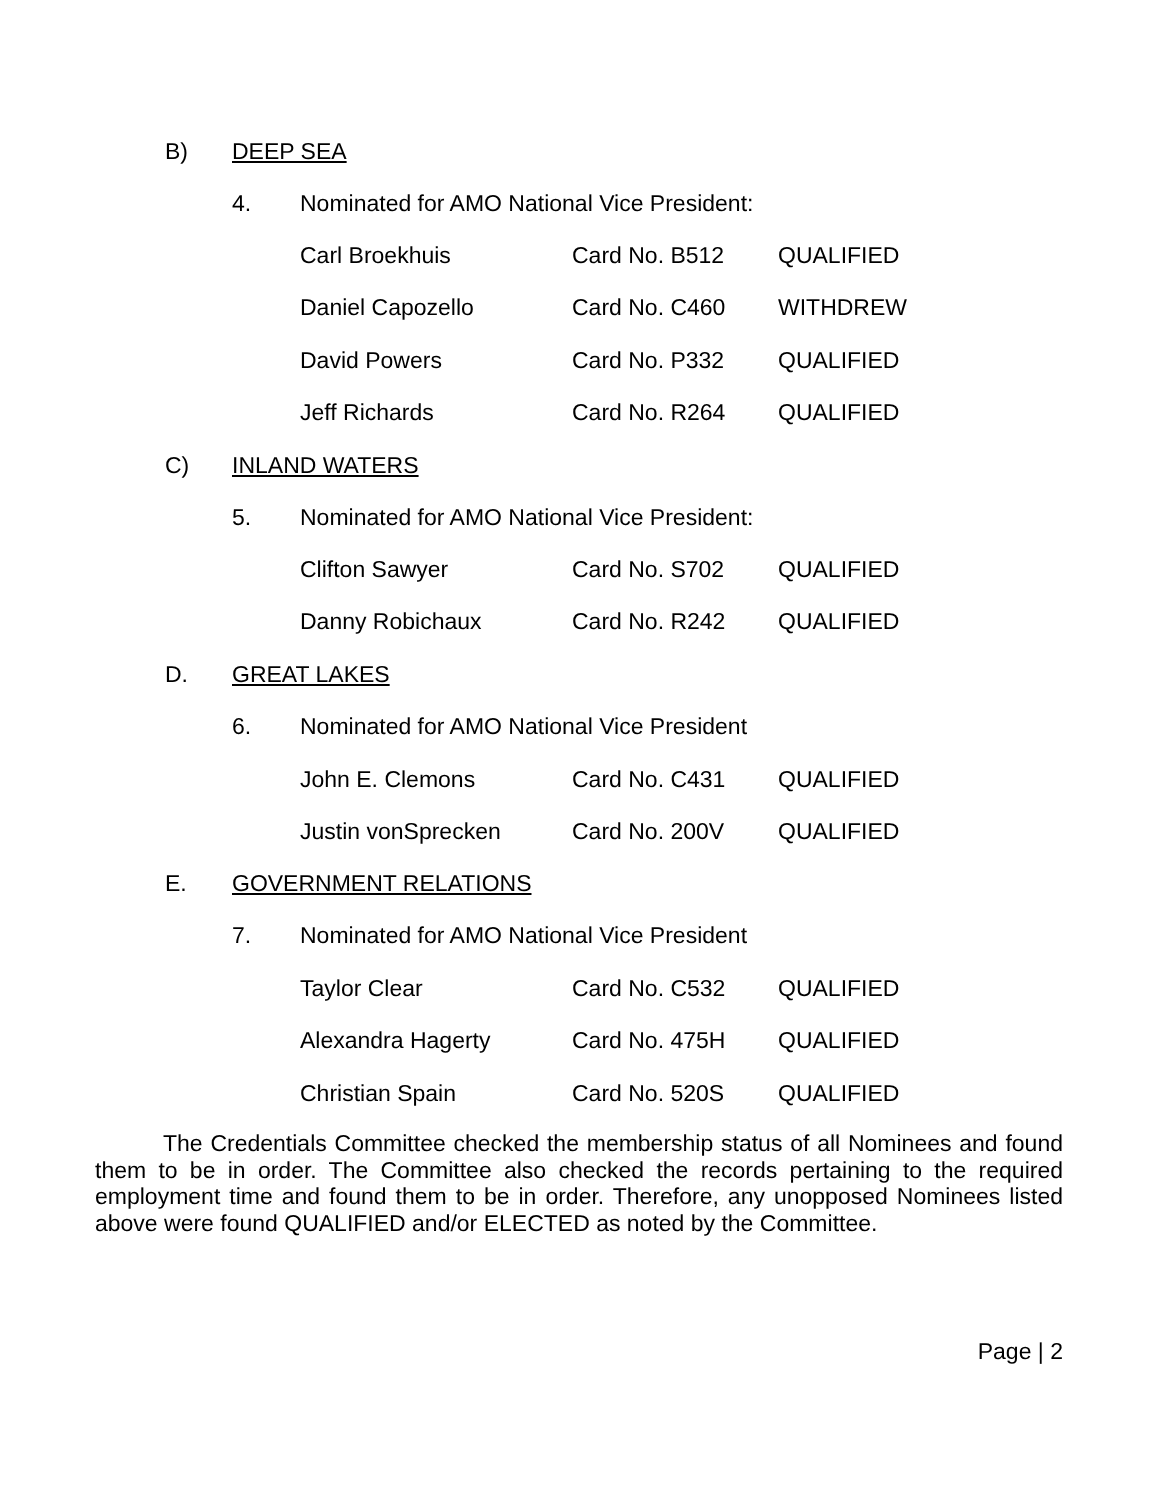B) DEEP SEA
4. Nominated for AMO National Vice President:
| Carl Broekhuis | Card No. B512 | QUALIFIED |
| Daniel Capozello | Card No. C460 | WITHDREW |
| David Powers | Card No. P332 | QUALIFIED |
| Jeff Richards | Card No. R264 | QUALIFIED |
C) INLAND WATERS
5. Nominated for AMO National Vice President:
| Clifton Sawyer | Card No. S702 | QUALIFIED |
| Danny Robichaux | Card No. R242 | QUALIFIED |
D. GREAT LAKES
6. Nominated for AMO National Vice President
| John E. Clemons | Card No. C431 | QUALIFIED |
| Justin vonSprecken | Card No. 200V | QUALIFIED |
E. GOVERNMENT RELATIONS
7. Nominated for AMO National Vice President
| Taylor Clear | Card No. C532 | QUALIFIED |
| Alexandra Hagerty | Card No. 475H | QUALIFIED |
| Christian Spain | Card No. 520S | QUALIFIED |
The Credentials Committee checked the membership status of all Nominees and found them to be in order. The Committee also checked the records pertaining to the required employment time and found them to be in order. Therefore, any unopposed Nominees listed above were found QUALIFIED and/or ELECTED as noted by the Committee.
Page | 2